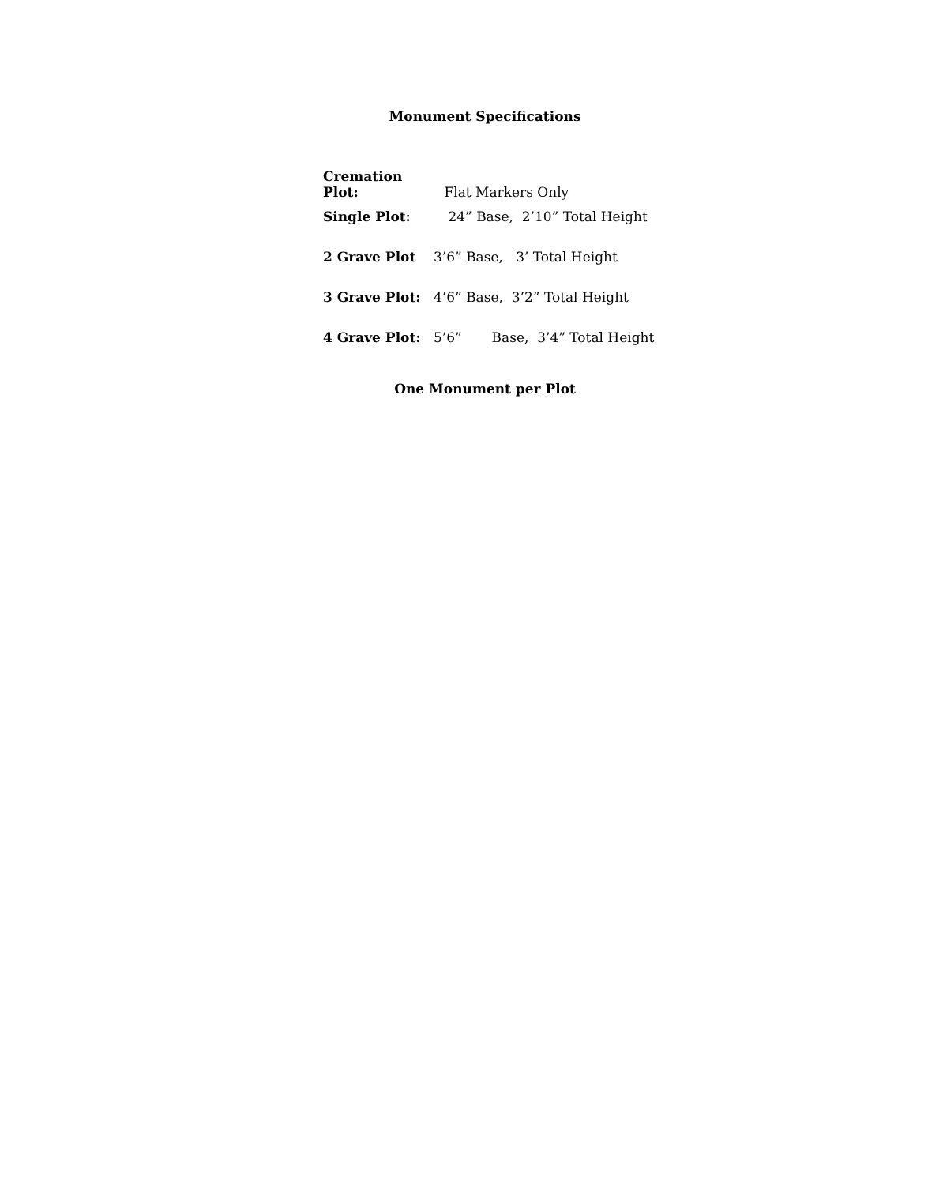Monument Specifications
Cremation Plot: Flat Markers Only
Single Plot: 24” Base, 2’10” Total Height
2 Grave Plot 3’6” Base, 3’ Total Height
3 Grave Plot: 4’6” Base, 3’2” Total Height
4 Grave Plot: 5’6” Base, 3’4” Total Height
One Monument per Plot